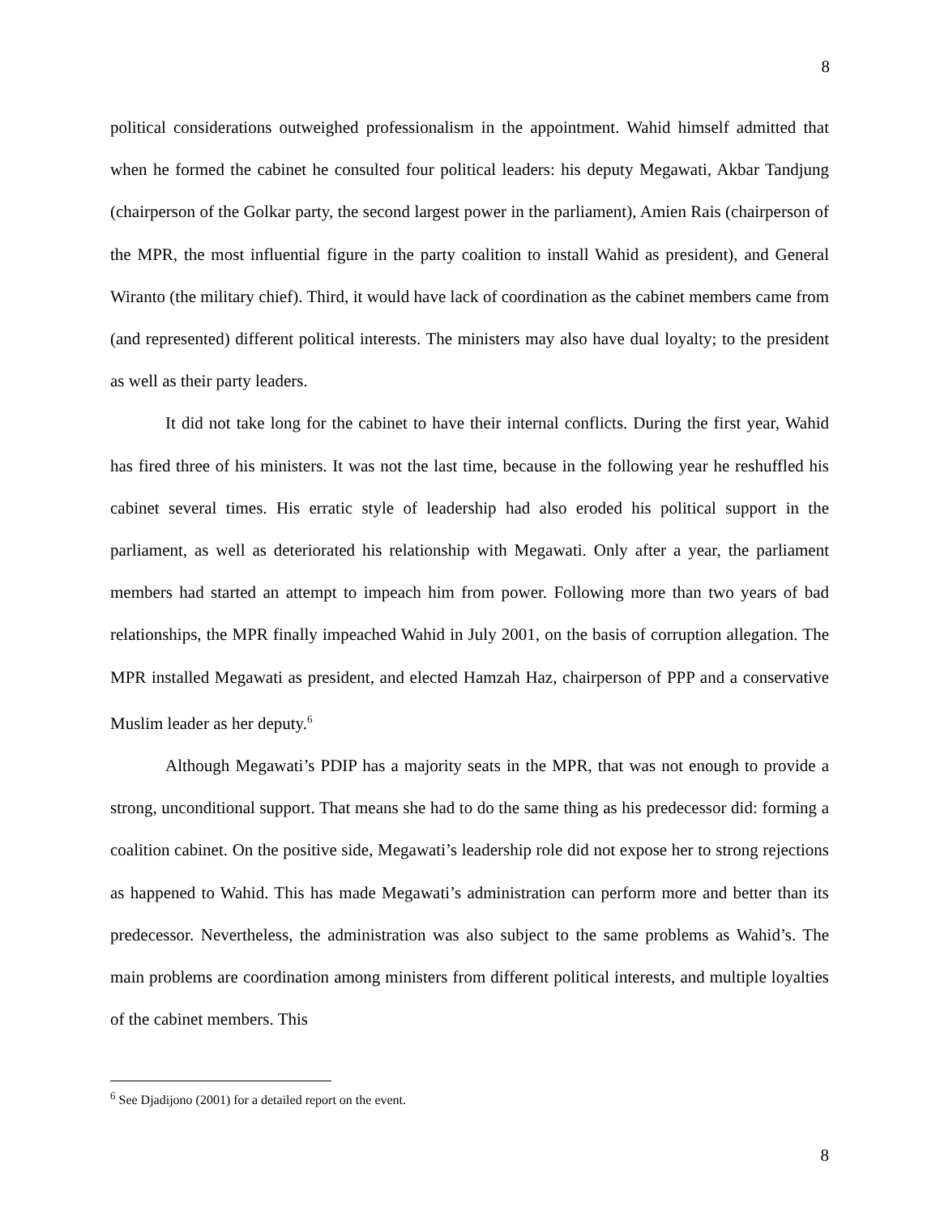8
political considerations outweighed professionalism in the appointment. Wahid himself admitted that when he formed the cabinet he consulted four political leaders: his deputy Megawati, Akbar Tandjung (chairperson of the Golkar party, the second largest power in the parliament), Amien Rais (chairperson of the MPR, the most influential figure in the party coalition to install Wahid as president), and General Wiranto (the military chief). Third, it would have lack of coordination as the cabinet members came from (and represented) different political interests. The ministers may also have dual loyalty; to the president as well as their party leaders.
It did not take long for the cabinet to have their internal conflicts. During the first year, Wahid has fired three of his ministers. It was not the last time, because in the following year he reshuffled his cabinet several times. His erratic style of leadership had also eroded his political support in the parliament, as well as deteriorated his relationship with Megawati. Only after a year, the parliament members had started an attempt to impeach him from power. Following more than two years of bad relationships, the MPR finally impeached Wahid in July 2001, on the basis of corruption allegation. The MPR installed Megawati as president, and elected Hamzah Haz, chairperson of PPP and a conservative Muslim leader as her deputy.<sup>6</sup>
Although Megawati’s PDIP has a majority seats in the MPR, that was not enough to provide a strong, unconditional support. That means she had to do the same thing as his predecessor did: forming a coalition cabinet. On the positive side, Megawati’s leadership role did not expose her to strong rejections as happened to Wahid. This has made Megawati’s administration can perform more and better than its predecessor. Nevertheless, the administration was also subject to the same problems as Wahid’s. The main problems are coordination among ministers from different political interests, and multiple loyalties of the cabinet members. This
<sup>6</sup> See Djadijono (2001) for a detailed report on the event.
8